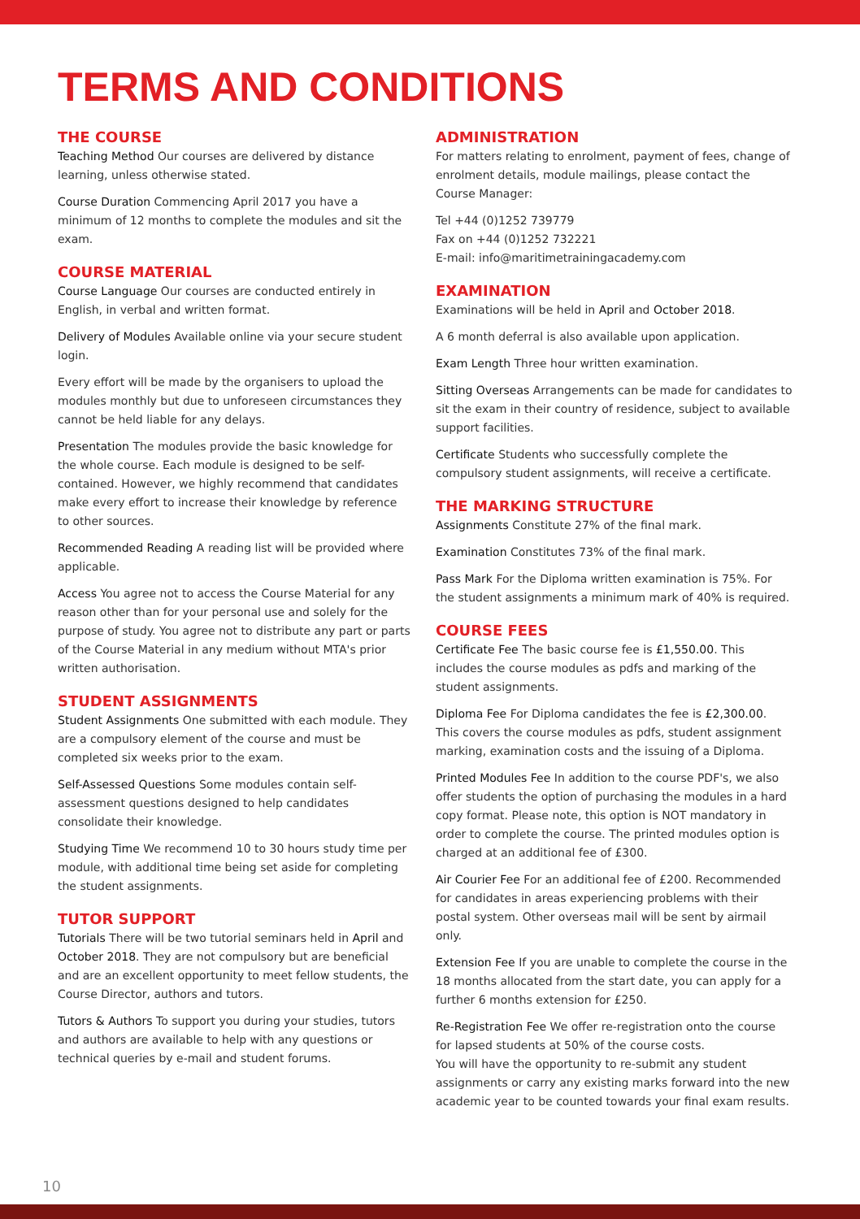TERMS AND CONDITIONS
THE COURSE
Teaching Method Our courses are delivered by distance learning, unless otherwise stated.
Course Duration Commencing April 2017 you have a minimum of 12 months to complete the modules and sit the exam.
COURSE MATERIAL
Course Language Our courses are conducted entirely in English, in verbal and written format.
Delivery of Modules Available online via your secure student login.
Every effort will be made by the organisers to upload the modules monthly but due to unforeseen circumstances they cannot be held liable for any delays.
Presentation The modules provide the basic knowledge for the whole course. Each module is designed to be self-contained. However, we highly recommend that candidates make every effort to increase their knowledge by reference to other sources.
Recommended Reading A reading list will be provided where applicable.
Access You agree not to access the Course Material for any reason other than for your personal use and solely for the purpose of study. You agree not to distribute any part or parts of the Course Material in any medium without MTA's prior written authorisation.
STUDENT ASSIGNMENTS
Student Assignments One submitted with each module. They are a compulsory element of the course and must be completed six weeks prior to the exam.
Self-Assessed Questions Some modules contain self-assessment questions designed to help candidates consolidate their knowledge.
Studying Time We recommend 10 to 30 hours study time per module, with additional time being set aside for completing the student assignments.
TUTOR SUPPORT
Tutorials There will be two tutorial seminars held in April and October 2018. They are not compulsory but are beneficial and are an excellent opportunity to meet fellow students, the Course Director, authors and tutors.
Tutors & Authors To support you during your studies, tutors and authors are available to help with any questions or technical queries by e-mail and student forums.
ADMINISTRATION
For matters relating to enrolment, payment of fees, change of enrolment details, module mailings, please contact the Course Manager:
Tel +44 (0)1252 739779
Fax on +44 (0)1252 732221
E-mail: info@maritimetrainingacademy.com
EXAMINATION
Examinations will be held in April and October 2018.
A 6 month deferral is also available upon application.
Exam Length Three hour written examination.
Sitting Overseas Arrangements can be made for candidates to sit the exam in their country of residence, subject to available support facilities.
Certificate Students who successfully complete the compulsory student assignments, will receive a certificate.
THE MARKING STRUCTURE
Assignments Constitute 27% of the final mark.
Examination Constitutes 73% of the final mark.
Pass Mark For the Diploma written examination is 75%. For the student assignments a minimum mark of 40% is required.
COURSE FEES
Certificate Fee The basic course fee is £1,550.00. This includes the course modules as pdfs and marking of the student assignments.
Diploma Fee For Diploma candidates the fee is £2,300.00. This covers the course modules as pdfs, student assignment marking, examination costs and the issuing of a Diploma.
Printed Modules Fee In addition to the course PDF's, we also offer students the option of purchasing the modules in a hard copy format. Please note, this option is NOT mandatory in order to complete the course. The printed modules option is charged at an additional fee of £300.
Air Courier Fee For an additional fee of £200. Recommended for candidates in areas experiencing problems with their postal system. Other overseas mail will be sent by airmail only.
Extension Fee If you are unable to complete the course in the 18 months allocated from the start date, you can apply for a further 6 months extension for £250.
Re-Registration Fee We offer re-registration onto the course for lapsed students at 50% of the course costs.
You will have the opportunity to re-submit any student assignments or carry any existing marks forward into the new academic year to be counted towards your final exam results.
10